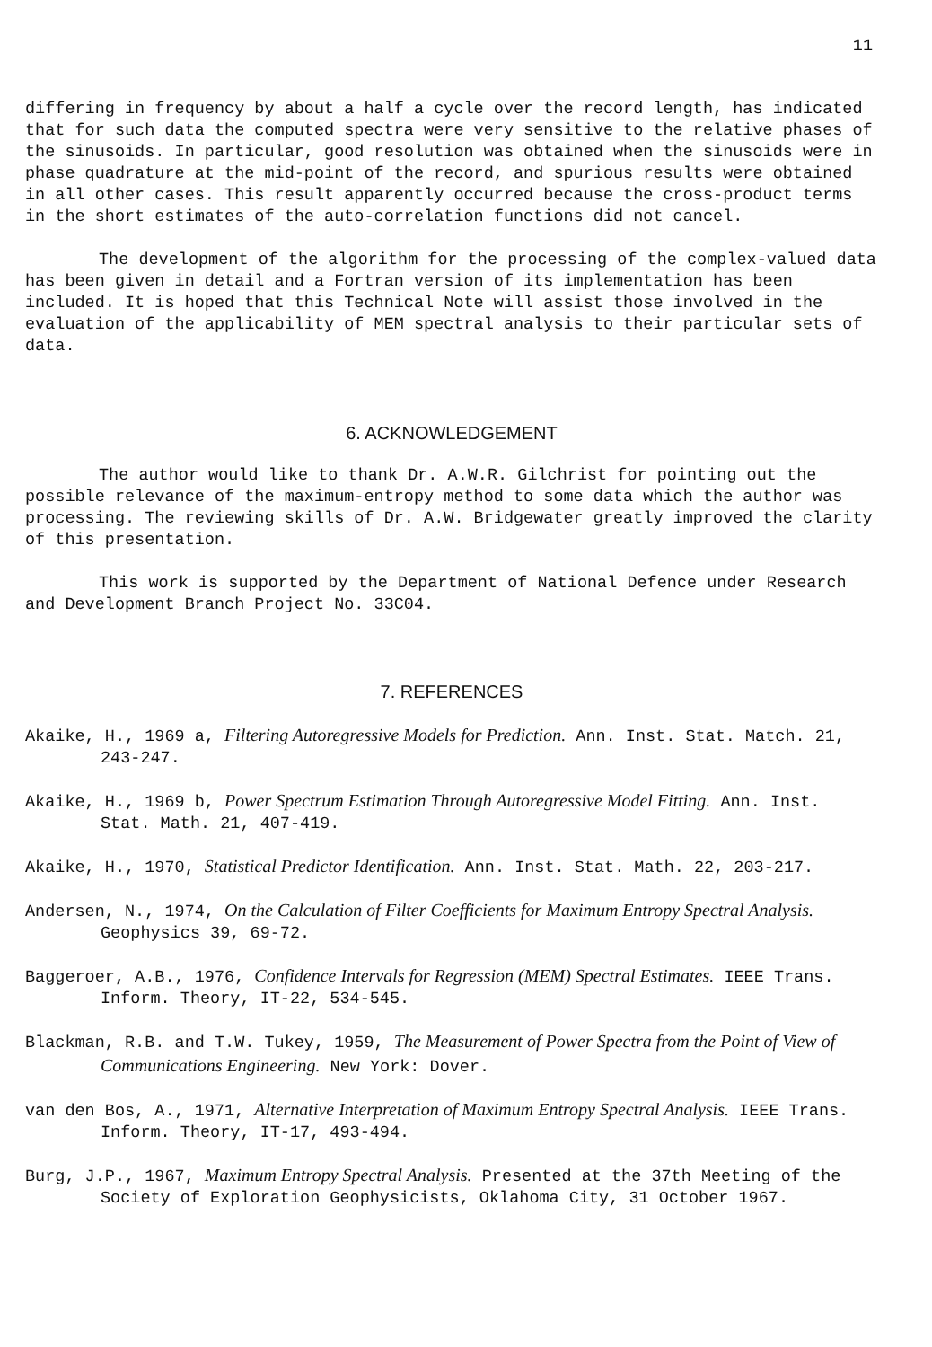11
differing in frequency by about a half a cycle over the record length, has indicated that for such data the computed spectra were very sensitive to the relative phases of the sinusoids. In particular, good resolution was obtained when the sinusoids were in phase quadrature at the mid-point of the record, and spurious results were obtained in all other cases. This result apparently occurred because the cross-product terms in the short estimates of the auto-correlation functions did not cancel.
The development of the algorithm for the processing of the complex-valued data has been given in detail and a Fortran version of its implementation has been included. It is hoped that this Technical Note will assist those involved in the evaluation of the applicability of MEM spectral analysis to their particular sets of data.
6. ACKNOWLEDGEMENT
The author would like to thank Dr. A.W.R. Gilchrist for pointing out the possible relevance of the maximum-entropy method to some data which the author was processing. The reviewing skills of Dr. A.W. Bridgewater greatly improved the clarity of this presentation.
This work is supported by the Department of National Defence under Research and Development Branch Project No. 33C04.
7. REFERENCES
Akaike, H., 1969 a, Filtering Autoregressive Models for Prediction. Ann. Inst. Stat. Match. 21, 243-247.
Akaike, H., 1969 b, Power Spectrum Estimation Through Autoregressive Model Fitting. Ann. Inst. Stat. Math. 21, 407-419.
Akaike, H., 1970, Statistical Predictor Identification. Ann. Inst. Stat. Math. 22, 203-217.
Andersen, N., 1974, On the Calculation of Filter Coefficients for Maximum Entropy Spectral Analysis. Geophysics 39, 69-72.
Baggeroer, A.B., 1976, Confidence Intervals for Regression (MEM) Spectral Estimates. IEEE Trans. Inform. Theory, IT-22, 534-545.
Blackman, R.B. and T.W. Tukey, 1959, The Measurement of Power Spectra from the Point of View of Communications Engineering. New York: Dover.
van den Bos, A., 1971, Alternative Interpretation of Maximum Entropy Spectral Analysis. IEEE Trans. Inform. Theory, IT-17, 493-494.
Burg, J.P., 1967, Maximum Entropy Spectral Analysis. Presented at the 37th Meeting of the Society of Exploration Geophysicists, Oklahoma City, 31 October 1967.